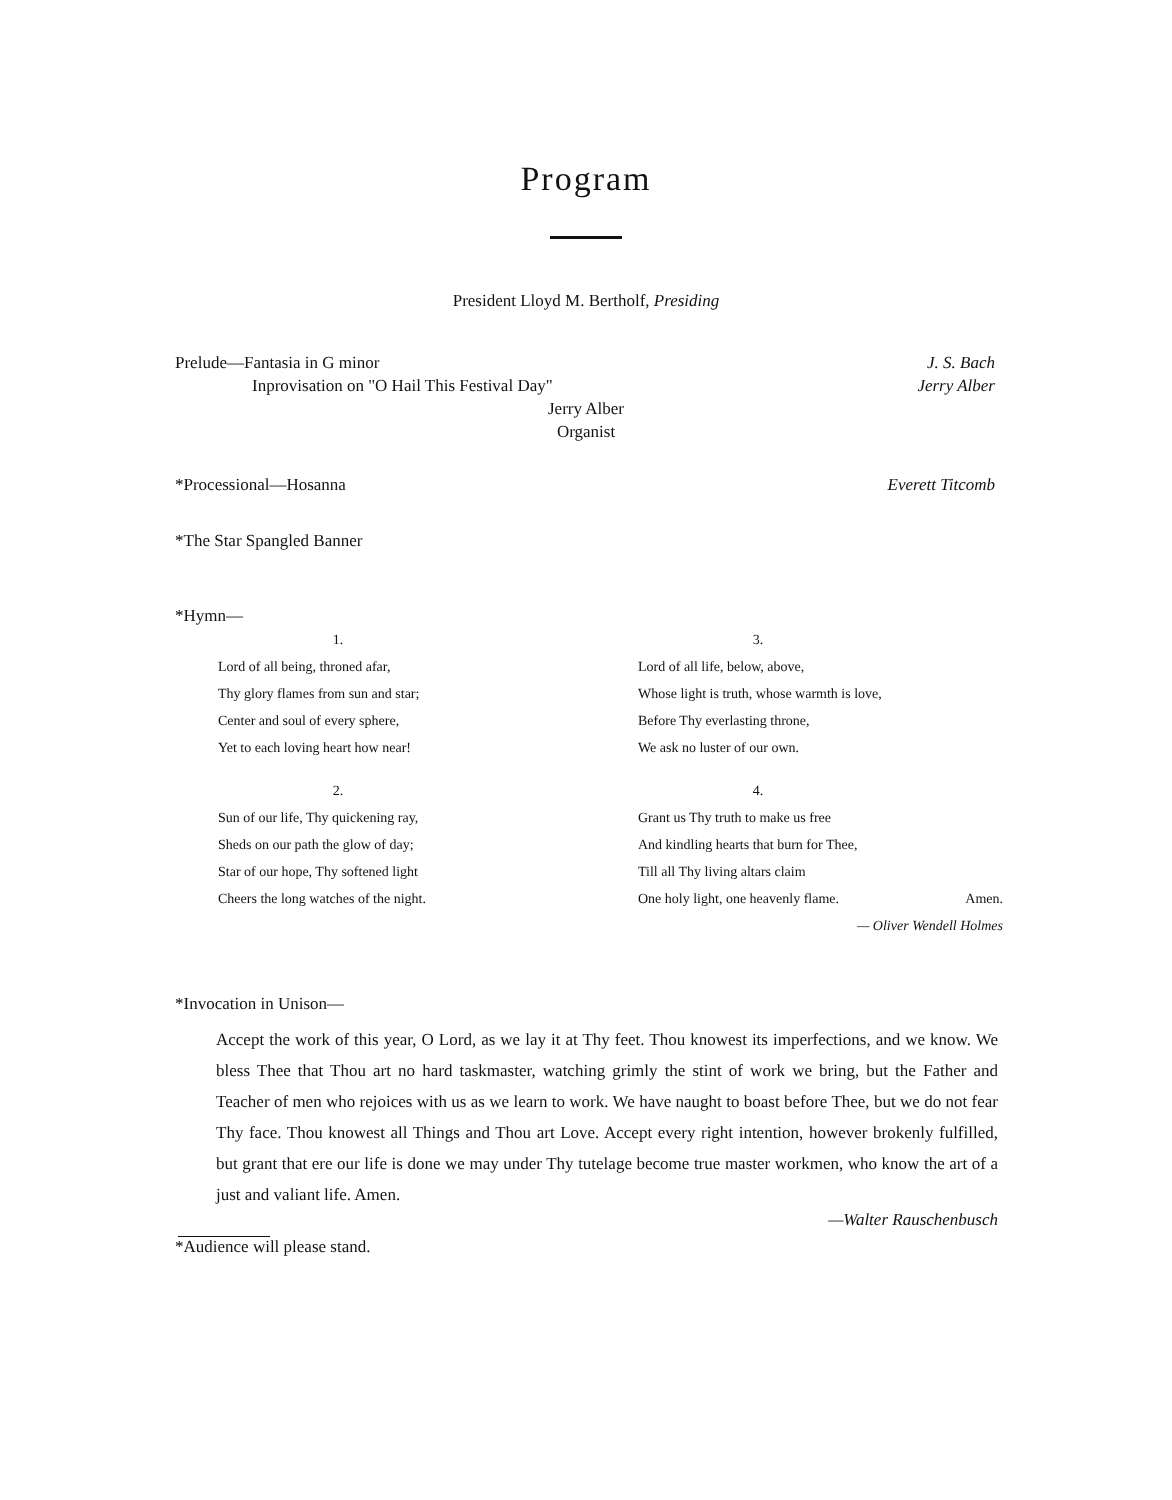Program
President Lloyd M. Bertholf, Presiding
Prelude—Fantasia in G minor J. S. Bach
Inprovisation on "O Hail This Festival Day" Jerry Alber
Jerry Alber
Organist
*Processional—Hosanna Everett Titcomb
*The Star Spangled Banner
*Hymn—
1.
Lord of all being, throned afar,
Thy glory flames from sun and star;
Center and soul of every sphere,
Yet to each loving heart how near!
2.
Sun of our life, Thy quickening ray,
Sheds on our path the glow of day;
Star of our hope, Thy softened light
Cheers the long watches of the night.
3.
Lord of all life, below, above,
Whose light is truth, whose warmth is love,
Before Thy everlasting throne,
We ask no luster of our own.
4.
Grant us Thy truth to make us free
And kindling hearts that burn for Thee,
Till all Thy living altars claim
One holy light, one heavenly flame. Amen.
— Oliver Wendell Holmes
*Invocation in Unison—
Accept the work of this year, O Lord, as we lay it at Thy feet. Thou knowest its imperfections, and we know. We bless Thee that Thou art no hard taskmaster, watching grimly the stint of work we bring, but the Father and Teacher of men who rejoices with us as we learn to work. We have naught to boast before Thee, but we do not fear Thy face. Thou knowest all Things and Thou art Love. Accept every right intention, however brokenly fulfilled, but grant that ere our life is done we may under Thy tutelage become true master workmen, who know the art of a just and valiant life. Amen.
—Walter Rauschenbusch
*Audience will please stand.